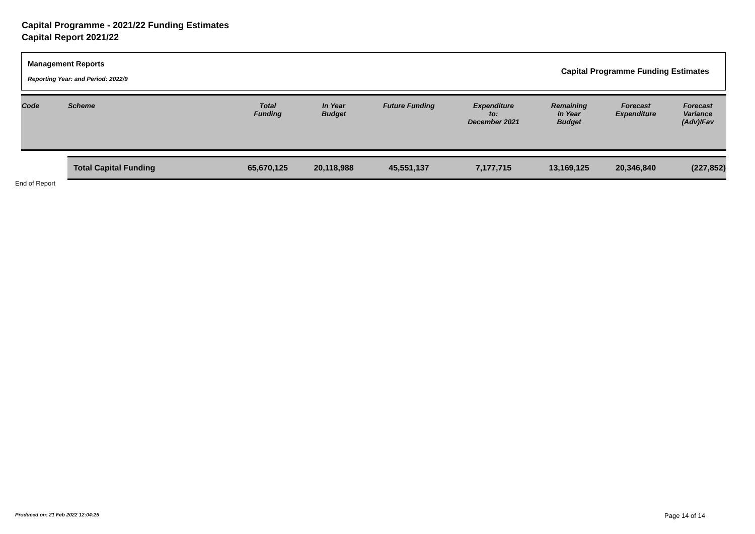Capital Programme - 2021/22 Funding Estimates
Capital Report 2021/22
Management Reports
Reporting Year: and Period: 2022/9
Capital Programme Funding Estimates
| Code | Scheme | Total Funding | In Year Budget | Future Funding | Expenditure to: December 2021 | Remaining in Year Budget | Forecast Expenditure | Forecast Variance (Adv)/Fav |
| --- | --- | --- | --- | --- | --- | --- | --- | --- |
| | Total Capital Funding | 65,670,125 | 20,118,988 | 45,551,137 | 7,177,715 | 13,169,125 | 20,346,840 | (227,852) |
End of Report
Produced on: 21 Feb 2022 12:04:25
Page 14 of 14